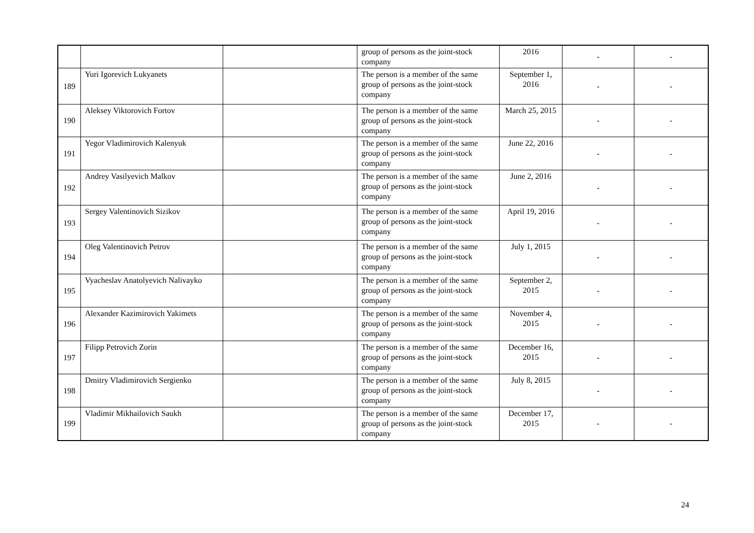| | | | group of persons as the joint-stock company | 2016 | - | - |
| 189 | Yuri Igorevich Lukyanets | | The person is a member of the same group of persons as the joint-stock company | September 1, 2016 | - | - |
| 190 | Aleksey Viktorovich Fortov | | The person is a member of the same group of persons as the joint-stock company | March 25, 2015 | - | - |
| 191 | Yegor Vladimirovich Kalenyuk | | The person is a member of the same group of persons as the joint-stock company | June 22, 2016 | - | - |
| 192 | Andrey Vasilyevich Malkov | | The person is a member of the same group of persons as the joint-stock company | June 2, 2016 | - | - |
| 193 | Sergey Valentinovich Sizikov | | The person is a member of the same group of persons as the joint-stock company | April 19, 2016 | - | - |
| 194 | Oleg Valentinovich Petrov | | The person is a member of the same group of persons as the joint-stock company | July 1, 2015 | - | - |
| 195 | Vyacheslav Anatolyevich Nalivayko | | The person is a member of the same group of persons as the joint-stock company | September 2, 2015 | - | - |
| 196 | Alexander Kazimirovich Yakimets | | The person is a member of the same group of persons as the joint-stock company | November 4, 2015 | - | - |
| 197 | Filipp Petrovich Zorin | | The person is a member of the same group of persons as the joint-stock company | December 16, 2015 | - | - |
| 198 | Dmitry Vladimirovich Sergienko | | The person is a member of the same group of persons as the joint-stock company | July 8, 2015 | - | - |
| 199 | Vladimir Mikhailovich Saukh | | The person is a member of the same group of persons as the joint-stock company | December 17, 2015 | - | - |
24